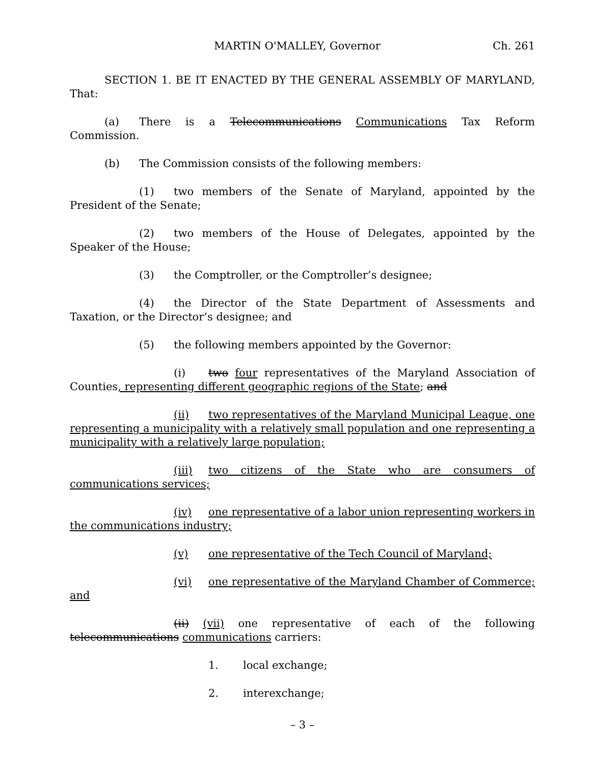MARTIN O'MALLEY, Governor Ch. 261
SECTION 1. BE IT ENACTED BY THE GENERAL ASSEMBLY OF MARYLAND, That:
(a) There is a Telecommunications Communications Tax Reform Commission.
(b) The Commission consists of the following members:
(1) two members of the Senate of Maryland, appointed by the President of the Senate;
(2) two members of the House of Delegates, appointed by the Speaker of the House;
(3) the Comptroller, or the Comptroller’s designee;
(4) the Director of the State Department of Assessments and Taxation, or the Director’s designee; and
(5) the following members appointed by the Governor:
(i) two four representatives of the Maryland Association of Counties, representing different geographic regions of the State; and
(ii) two representatives of the Maryland Municipal League, one representing a municipality with a relatively small population and one representing a municipality with a relatively large population;
(iii) two citizens of the State who are consumers of communications services;
(iv) one representative of a labor union representing workers in the communications industry;
(v) one representative of the Tech Council of Maryland;
(vi) one representative of the Maryland Chamber of Commerce; and
(ii) (vii) one representative of each of the following telecommunications communications carriers:
1. local exchange;
2. interexchange;
– 3 –